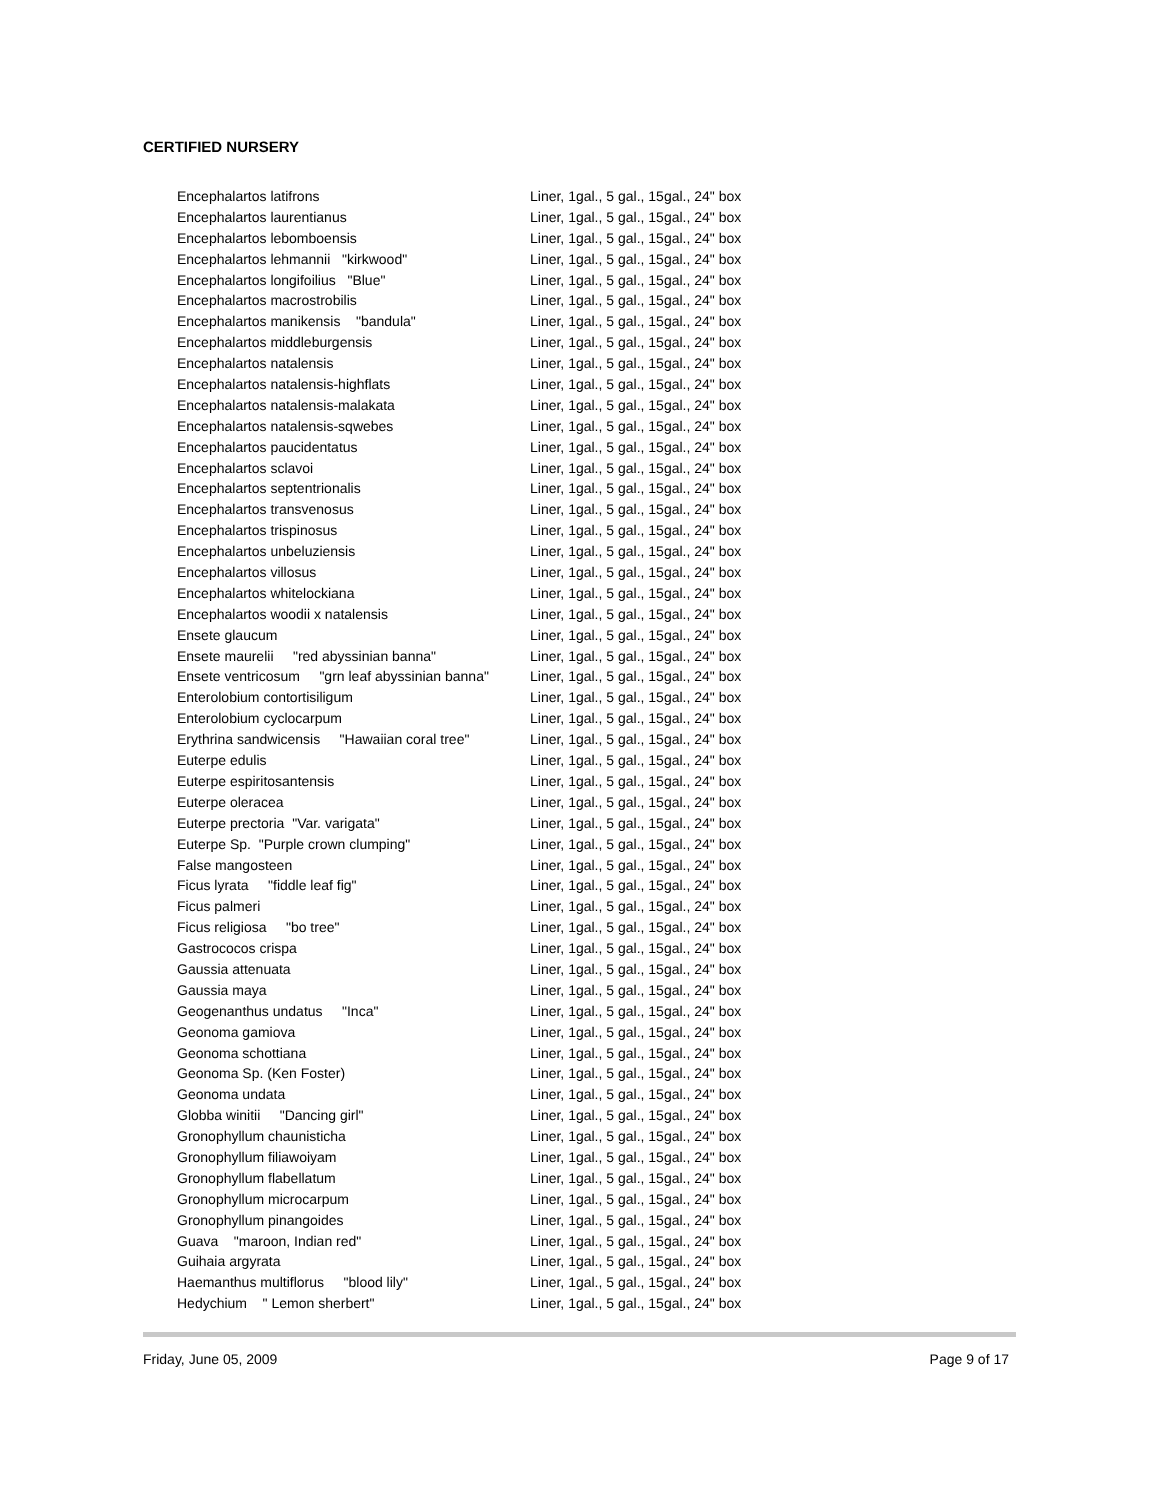CERTIFIED NURSERY
| Encephalartos latifrons | Liner, 1gal., 5 gal., 15gal., 24" box |
| Encephalartos laurentianus | Liner, 1gal., 5 gal., 15gal., 24" box |
| Encephalartos lebomboensis | Liner, 1gal., 5 gal., 15gal., 24" box |
| Encephalartos lehmannii "kirkwood" | Liner, 1gal., 5 gal., 15gal., 24" box |
| Encephalartos longifoilius "Blue" | Liner, 1gal., 5 gal., 15gal., 24" box |
| Encephalartos macrostrobilis | Liner, 1gal., 5 gal., 15gal., 24" box |
| Encephalartos manikensis "bandula" | Liner, 1gal., 5 gal., 15gal., 24" box |
| Encephalartos middleburgensis | Liner, 1gal., 5 gal., 15gal., 24" box |
| Encephalartos natalensis | Liner, 1gal., 5 gal., 15gal., 24" box |
| Encephalartos natalensis-highflats | Liner, 1gal., 5 gal., 15gal., 24" box |
| Encephalartos natalensis-malakata | Liner, 1gal., 5 gal., 15gal., 24" box |
| Encephalartos natalensis-sqwebes | Liner, 1gal., 5 gal., 15gal., 24" box |
| Encephalartos paucidentatus | Liner, 1gal., 5 gal., 15gal., 24" box |
| Encephalartos sclavoi | Liner, 1gal., 5 gal., 15gal., 24" box |
| Encephalartos septentrionalis | Liner, 1gal., 5 gal., 15gal., 24" box |
| Encephalartos transvenosus | Liner, 1gal., 5 gal., 15gal., 24" box |
| Encephalartos trispinosus | Liner, 1gal., 5 gal., 15gal., 24" box |
| Encephalartos unbeluziensis | Liner, 1gal., 5 gal., 15gal., 24" box |
| Encephalartos villosus | Liner, 1gal., 5 gal., 15gal., 24" box |
| Encephalartos whitelockiana | Liner, 1gal., 5 gal., 15gal., 24" box |
| Encephalartos woodii x natalensis | Liner, 1gal., 5 gal., 15gal., 24" box |
| Ensete glaucum | Liner, 1gal., 5 gal., 15gal., 24" box |
| Ensete maurelii "red abyssinian banna" | Liner, 1gal., 5 gal., 15gal., 24" box |
| Ensete ventricosum "grn leaf abyssinian banna" | Liner, 1gal., 5 gal., 15gal., 24" box |
| Enterolobium contortisiligum | Liner, 1gal., 5 gal., 15gal., 24" box |
| Enterolobium cyclocarpum | Liner, 1gal., 5 gal., 15gal., 24" box |
| Erythrina sandwicensis "Hawaiian coral tree" | Liner, 1gal., 5 gal., 15gal., 24" box |
| Euterpe edulis | Liner, 1gal., 5 gal., 15gal., 24" box |
| Euterpe espiritosantensis | Liner, 1gal., 5 gal., 15gal., 24" box |
| Euterpe oleracea | Liner, 1gal., 5 gal., 15gal., 24" box |
| Euterpe prectoria "Var. varigata" | Liner, 1gal., 5 gal., 15gal., 24" box |
| Euterpe Sp. "Purple crown clumping" | Liner, 1gal., 5 gal., 15gal., 24" box |
| False mangosteen | Liner, 1gal., 5 gal., 15gal., 24" box |
| Ficus lyrata "fiddle leaf fig" | Liner, 1gal., 5 gal., 15gal., 24" box |
| Ficus palmeri | Liner, 1gal., 5 gal., 15gal., 24" box |
| Ficus religiosa "bo tree" | Liner, 1gal., 5 gal., 15gal., 24" box |
| Gastrococos crispa | Liner, 1gal., 5 gal., 15gal., 24" box |
| Gaussia attenuata | Liner, 1gal., 5 gal., 15gal., 24" box |
| Gaussia maya | Liner, 1gal., 5 gal., 15gal., 24" box |
| Geogenanthus undatus "Inca" | Liner, 1gal., 5 gal., 15gal., 24" box |
| Geonoma gamiova | Liner, 1gal., 5 gal., 15gal., 24" box |
| Geonoma schottiana | Liner, 1gal., 5 gal., 15gal., 24" box |
| Geonoma Sp. (Ken Foster) | Liner, 1gal., 5 gal., 15gal., 24" box |
| Geonoma undata | Liner, 1gal., 5 gal., 15gal., 24" box |
| Globba winitii "Dancing girl" | Liner, 1gal., 5 gal., 15gal., 24" box |
| Gronophyllum chaunisticha | Liner, 1gal., 5 gal., 15gal., 24" box |
| Gronophyllum filiawoiyam | Liner, 1gal., 5 gal., 15gal., 24" box |
| Gronophyllum flabellatum | Liner, 1gal., 5 gal., 15gal., 24" box |
| Gronophyllum microcarpum | Liner, 1gal., 5 gal., 15gal., 24" box |
| Gronophyllum pinangoides | Liner, 1gal., 5 gal., 15gal., 24" box |
| Guava "maroon, Indian red" | Liner, 1gal., 5 gal., 15gal., 24" box |
| Guihaia argyrata | Liner, 1gal., 5 gal., 15gal., 24" box |
| Haemanthus multiflorus "blood lily" | Liner, 1gal., 5 gal., 15gal., 24" box |
| Hedychium " Lemon sherbert" | Liner, 1gal., 5 gal., 15gal., 24" box |
Friday, June 05, 2009 Page 9 of 17